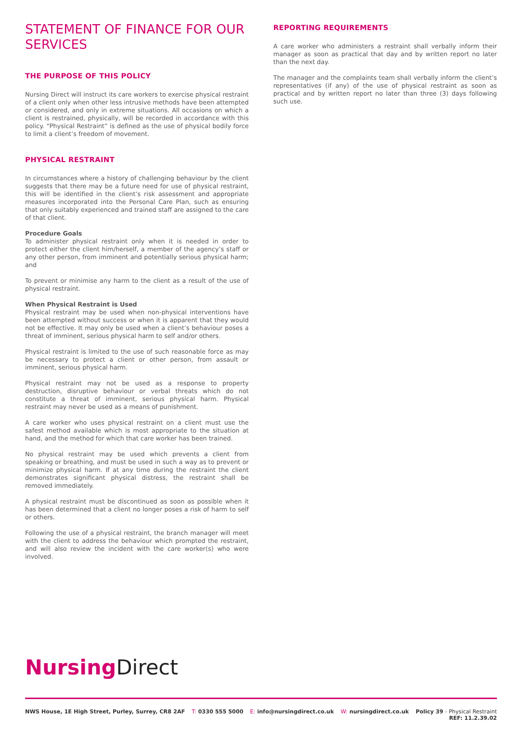STATEMENT OF FINANCE FOR OUR SERVICES
THE PURPOSE OF THIS POLICY
Nursing Direct will instruct its care workers to exercise physical restraint of a client only when other less intrusive methods have been attempted or considered, and only in extreme situations. All occasions on which a client is restrained, physically, will be recorded in accordance with this policy. “Physical Restraint” is defined as the use of physical bodily force to limit a client’s freedom of movement.
PHYSICAL RESTRAINT
In circumstances where a history of challenging behaviour by the client suggests that there may be a future need for use of physical restraint, this will be identified in the client’s risk assessment and appropriate measures incorporated into the Personal Care Plan, such as ensuring that only suitably experienced and trained staff are assigned to the care of that client.
Procedure Goals
To administer physical restraint only when it is needed in order to protect either the client him/herself, a member of the agency’s staff or any other person, from imminent and potentially serious physical harm; and
To prevent or minimise any harm to the client as a result of the use of physical restraint.
When Physical Restraint is Used
Physical restraint may be used when non-physical interventions have been attempted without success or when it is apparent that they would not be effective. It may only be used when a client’s behaviour poses a threat of imminent, serious physical harm to self and/or others.
Physical restraint is limited to the use of such reasonable force as may be necessary to protect a client or other person, from assault or imminent, serious physical harm.
Physical restraint may not be used as a response to property destruction, disruptive behaviour or verbal threats which do not constitute a threat of imminent, serious physical harm. Physical restraint may never be used as a means of punishment.
A care worker who uses physical restraint on a client must use the safest method available which is most appropriate to the situation at hand, and the method for which that care worker has been trained.
No physical restraint may be used which prevents a client from speaking or breathing, and must be used in such a way as to prevent or minimize physical harm. If at any time during the restraint the client demonstrates significant physical distress, the restraint shall be removed immediately.
A physical restraint must be discontinued as soon as possible when it has been determined that a client no longer poses a risk of harm to self or others.
Following the use of a physical restraint, the branch manager will meet with the client to address the behaviour which prompted the restraint, and will also review the incident with the care worker(s) who were involved.
REPORTING REQUIREMENTS
A care worker who administers a restraint shall verbally inform their manager as soon as practical that day and by written report no later than the next day.
The manager and the complaints team shall verbally inform the client’s representatives (if any) of the use of physical restraint as soon as practical and by written report no later than three (3) days following such use.
Nursing Direct
NWS House, 1E High Street, Purley, Surrey, CR8 2AF T: 0330 555 5000 E: info@nursingdirect.co.uk W: nursingdirect.co.uk Policy 39 - Physical Restraint
REF: 11.2.39.02